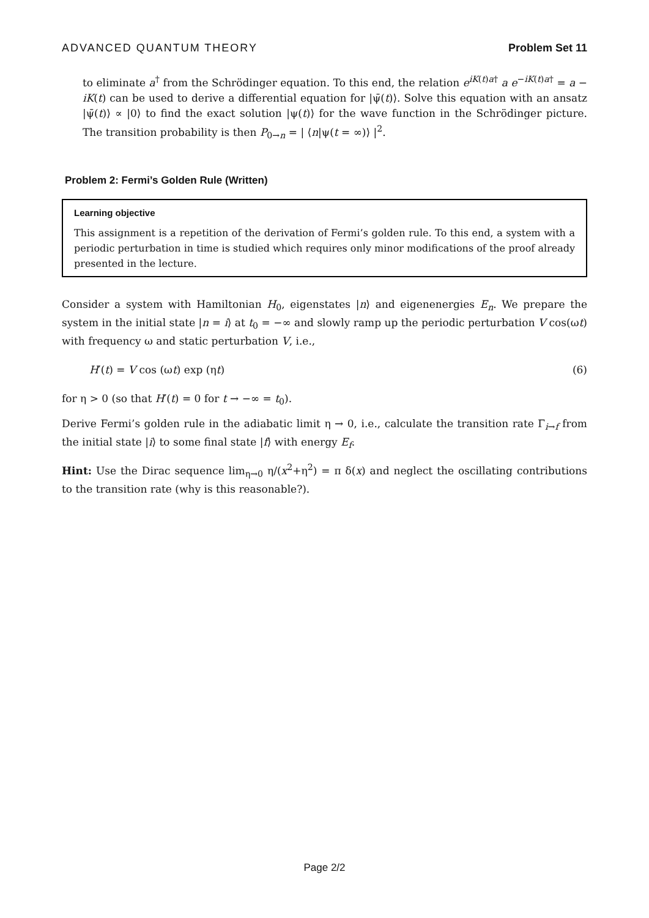ADVANCED QUANTUM THEORY Problem Set 11
to eliminate a<sup>†</sup> from the Schrödinger equation. To this end, the relation e<sup>iK(t)a†</sup> a e<sup>−iK(t)a†</sup> = a − iK(t) can be used to derive a differential equation for |ψ̄(t)⟩. Solve this equation with an ansatz |ψ̄(t)⟩ ∝ |0⟩ to find the exact solution |ψ(t)⟩ for the wave function in the Schrödinger picture. The transition probability is then P<sub>0→n</sub> = | ⟨n|ψ(t = ∞)⟩ |<sup>2</sup>.
Problem 2: Fermi’s Golden Rule (Written)
Learning objective
This assignment is a repetition of the derivation of Fermi’s golden rule. To this end, a system with a periodic perturbation in time is studied which requires only minor modifications of the proof already presented in the lecture.
Consider a system with Hamiltonian H<sub>0</sub>, eigenstates |n⟩ and eigenenergies E<sub>n</sub>. We prepare the system in the initial state |n = i⟩ at t<sub>0</sub> = −∞ and slowly ramp up the periodic perturbation V cos(ωt) with frequency ω and static perturbation V, i.e.,
H′(t) = V cos (ωt) exp (ηt) (6)
for η > 0 (so that H′(t) = 0 for t → −∞ = t<sub>0</sub>).
Derive Fermi’s golden rule in the adiabatic limit η → 0, i.e., calculate the transition rate Γ<sub>i→f</sub> from the initial state |i⟩ to some final state |f⟩ with energy E<sub>f</sub>.
Hint: Use the Dirac sequence lim<sub>η→0</sub> η/(x<sup>2</sup>+η<sup>2</sup>) = π δ(x) and neglect the oscillating contributions to the transition rate (why is this reasonable?).
Page 2/2